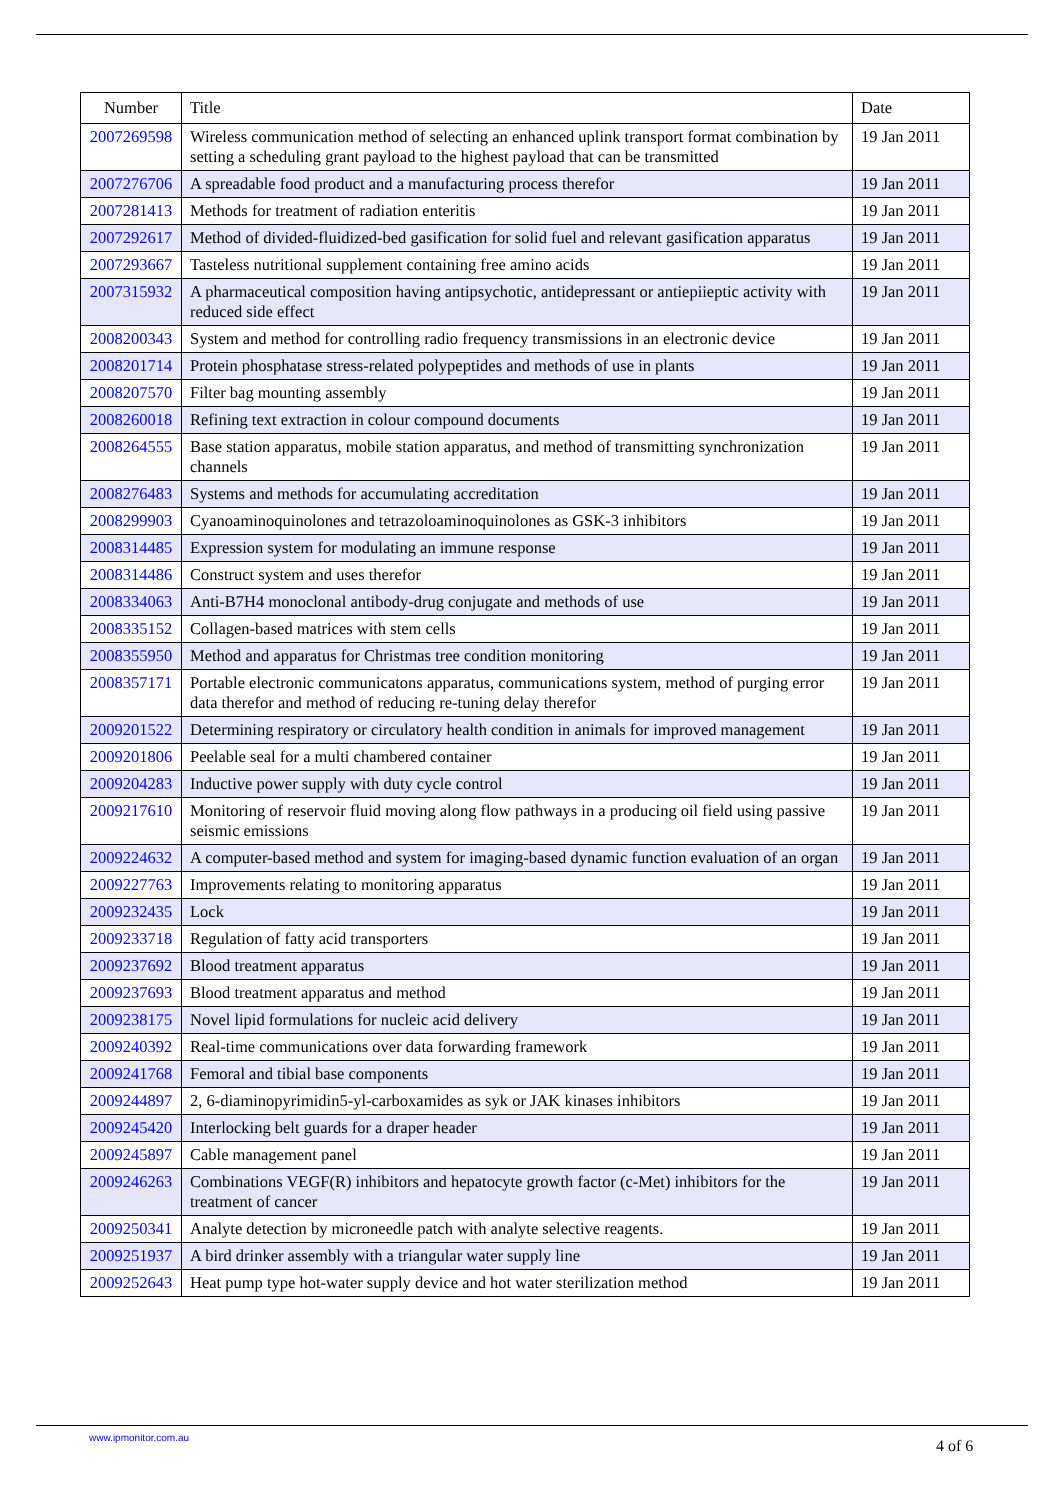| Number | Title | Date |
| --- | --- | --- |
| 2007269598 | Wireless communication method of selecting an enhanced uplink transport format combination by setting a scheduling grant payload to the highest payload that can be transmitted | 19 Jan 2011 |
| 2007276706 | A spreadable food product and a manufacturing process therefor | 19 Jan 2011 |
| 2007281413 | Methods for treatment of radiation enteritis | 19 Jan 2011 |
| 2007292617 | Method of divided-fluidized-bed gasification for solid fuel and relevant gasification apparatus | 19 Jan 2011 |
| 2007293667 | Tasteless nutritional supplement containing free amino acids | 19 Jan 2011 |
| 2007315932 | A pharmaceutical composition having antipsychotic, antidepressant or antiepiieptic activity with reduced side effect | 19 Jan 2011 |
| 2008200343 | System and method for controlling radio frequency transmissions in an electronic device | 19 Jan 2011 |
| 2008201714 | Protein phosphatase stress-related polypeptides and methods of use in plants | 19 Jan 2011 |
| 2008207570 | Filter bag mounting assembly | 19 Jan 2011 |
| 2008260018 | Refining text extraction in colour compound documents | 19 Jan 2011 |
| 2008264555 | Base station apparatus, mobile station apparatus, and method of transmitting synchronization channels | 19 Jan 2011 |
| 2008276483 | Systems and methods for accumulating accreditation | 19 Jan 2011 |
| 2008299903 | Cyanoaminoquinolones and tetrazoloaminoquinolones as GSK-3 inhibitors | 19 Jan 2011 |
| 2008314485 | Expression system for modulating an immune response | 19 Jan 2011 |
| 2008314486 | Construct system and uses therefor | 19 Jan 2011 |
| 2008334063 | Anti-B7H4 monoclonal antibody-drug conjugate and methods of use | 19 Jan 2011 |
| 2008335152 | Collagen-based matrices with stem cells | 19 Jan 2011 |
| 2008355950 | Method and apparatus for Christmas tree condition monitoring | 19 Jan 2011 |
| 2008357171 | Portable electronic communicatons apparatus, communications system, method of purging error data therefor and method of reducing re-tuning delay therefor | 19 Jan 2011 |
| 2009201522 | Determining respiratory or circulatory health condition in animals for improved management | 19 Jan 2011 |
| 2009201806 | Peelable seal for a multi chambered container | 19 Jan 2011 |
| 2009204283 | Inductive power supply with duty cycle control | 19 Jan 2011 |
| 2009217610 | Monitoring of reservoir fluid moving along flow pathways in a producing oil field using passive seismic emissions | 19 Jan 2011 |
| 2009224632 | A computer-based method and system for imaging-based dynamic function evaluation of an organ | 19 Jan 2011 |
| 2009227763 | Improvements relating to monitoring apparatus | 19 Jan 2011 |
| 2009232435 | Lock | 19 Jan 2011 |
| 2009233718 | Regulation of fatty acid transporters | 19 Jan 2011 |
| 2009237692 | Blood treatment apparatus | 19 Jan 2011 |
| 2009237693 | Blood treatment apparatus and method | 19 Jan 2011 |
| 2009238175 | Novel lipid formulations for nucleic acid delivery | 19 Jan 2011 |
| 2009240392 | Real-time communications over data forwarding framework | 19 Jan 2011 |
| 2009241768 | Femoral and tibial base components | 19 Jan 2011 |
| 2009244897 | 2, 6-diaminopyrimidin5-yl-carboxamides as syk or JAK kinases inhibitors | 19 Jan 2011 |
| 2009245420 | Interlocking belt guards for a draper header | 19 Jan 2011 |
| 2009245897 | Cable management panel | 19 Jan 2011 |
| 2009246263 | Combinations VEGF(R) inhibitors and hepatocyte growth factor (c-Met) inhibitors for the treatment of cancer | 19 Jan 2011 |
| 2009250341 | Analyte detection by microneedle patch with analyte selective reagents. | 19 Jan 2011 |
| 2009251937 | A bird drinker assembly with a triangular water supply line | 19 Jan 2011 |
| 2009252643 | Heat pump type hot-water supply device and hot water sterilization method | 19 Jan 2011 |
www.ipmonitor.com.au 4 of 6